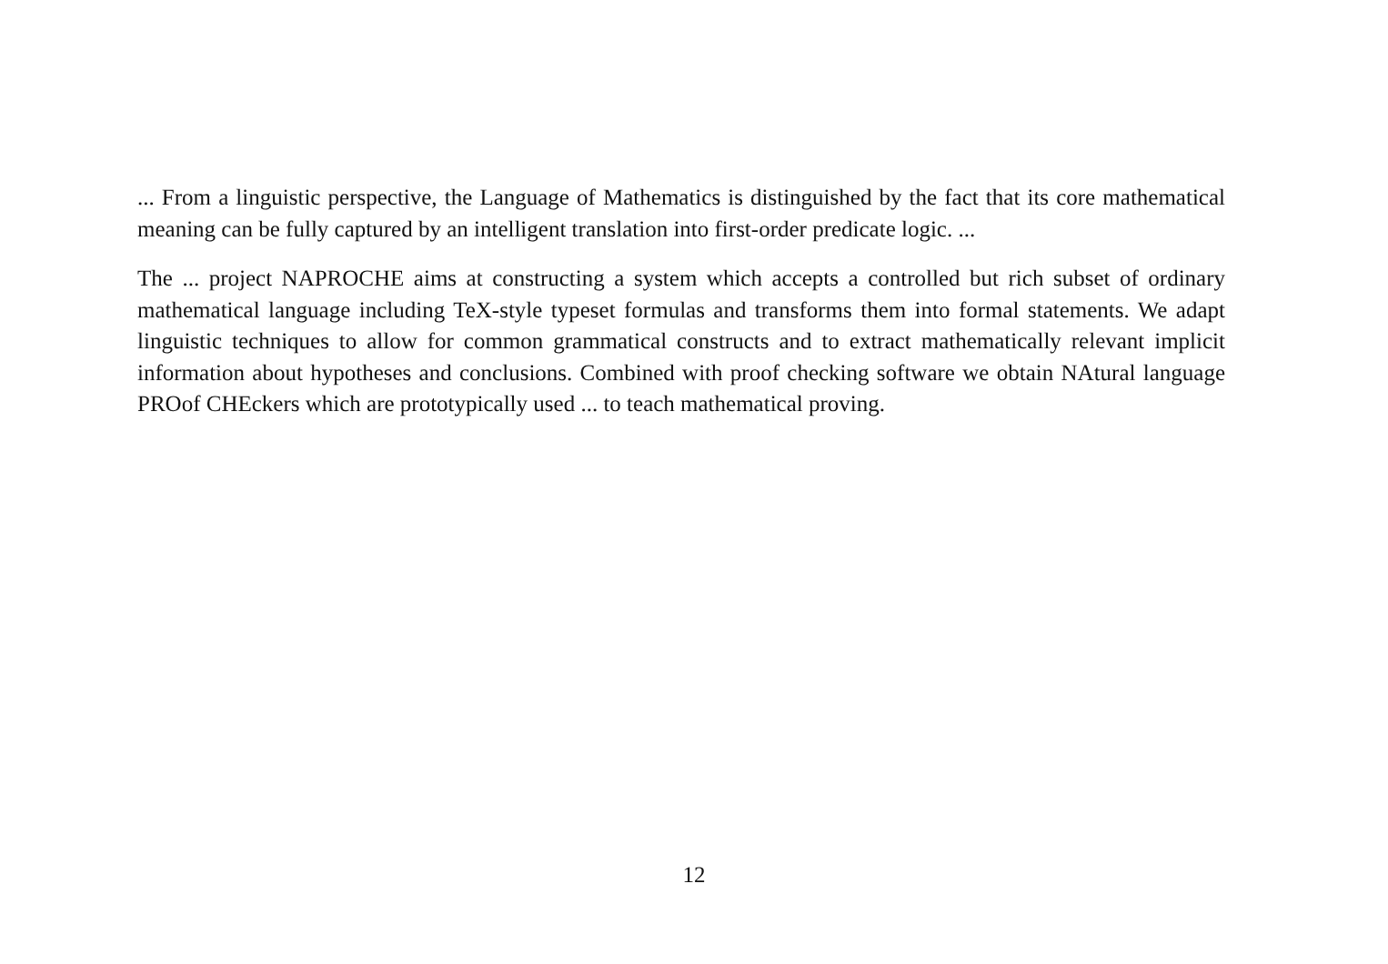... From a linguistic perspective, the Language of Mathematics is distinguished by the fact that its core mathematical meaning can be fully captured by an intelligent translation into first-order predicate logic. ...
The ... project NAPROCHE aims at constructing a system which accepts a controlled but rich subset of ordinary mathematical language including TeX-style typeset formulas and transforms them into formal statements. We adapt linguistic techniques to allow for common grammatical constructs and to extract mathematically relevant implicit information about hypotheses and conclusions. Combined with proof checking software we obtain NAtural language PROof CHEckers which are prototypically used ... to teach mathematical proving.
12